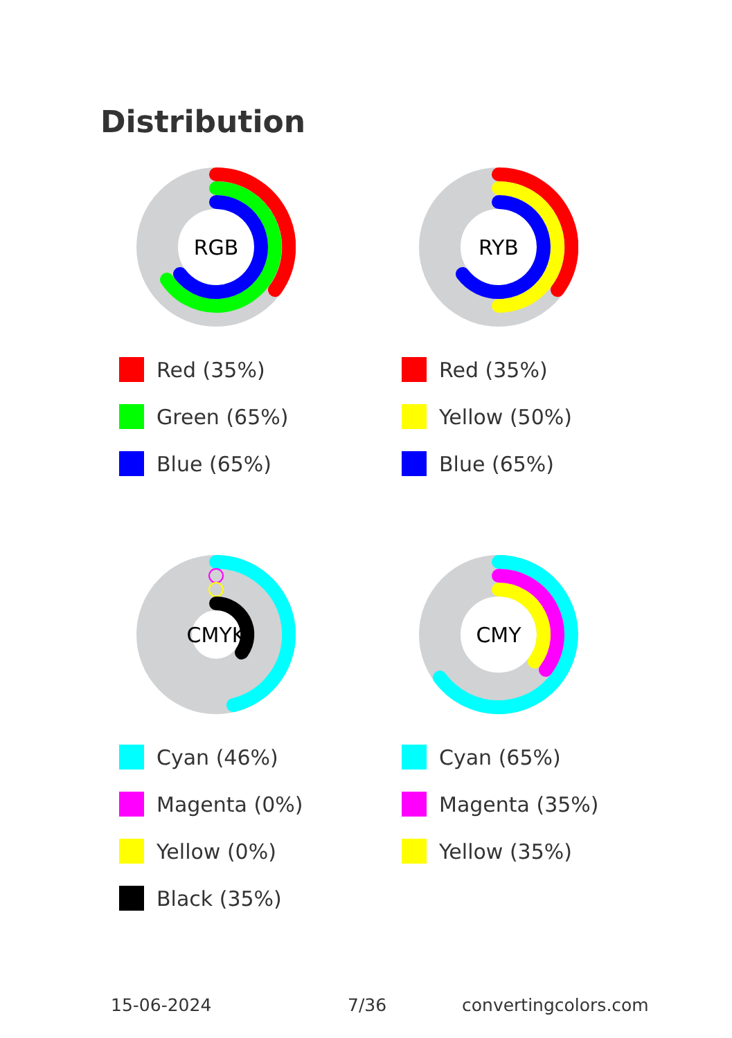Distribution
RGB
Red (35%)
Green (65%)
Blue (65%)
RYB
Red (35%)
Yellow (50%)
Blue (65%)
CMYK
Cyan (46%)
Magenta (0%)
Yellow (0%)
Black (35%)
CMY
Cyan (65%)
Magenta (35%)
Yellow (35%)
15-06-2024 7/36 convertingcolors.com